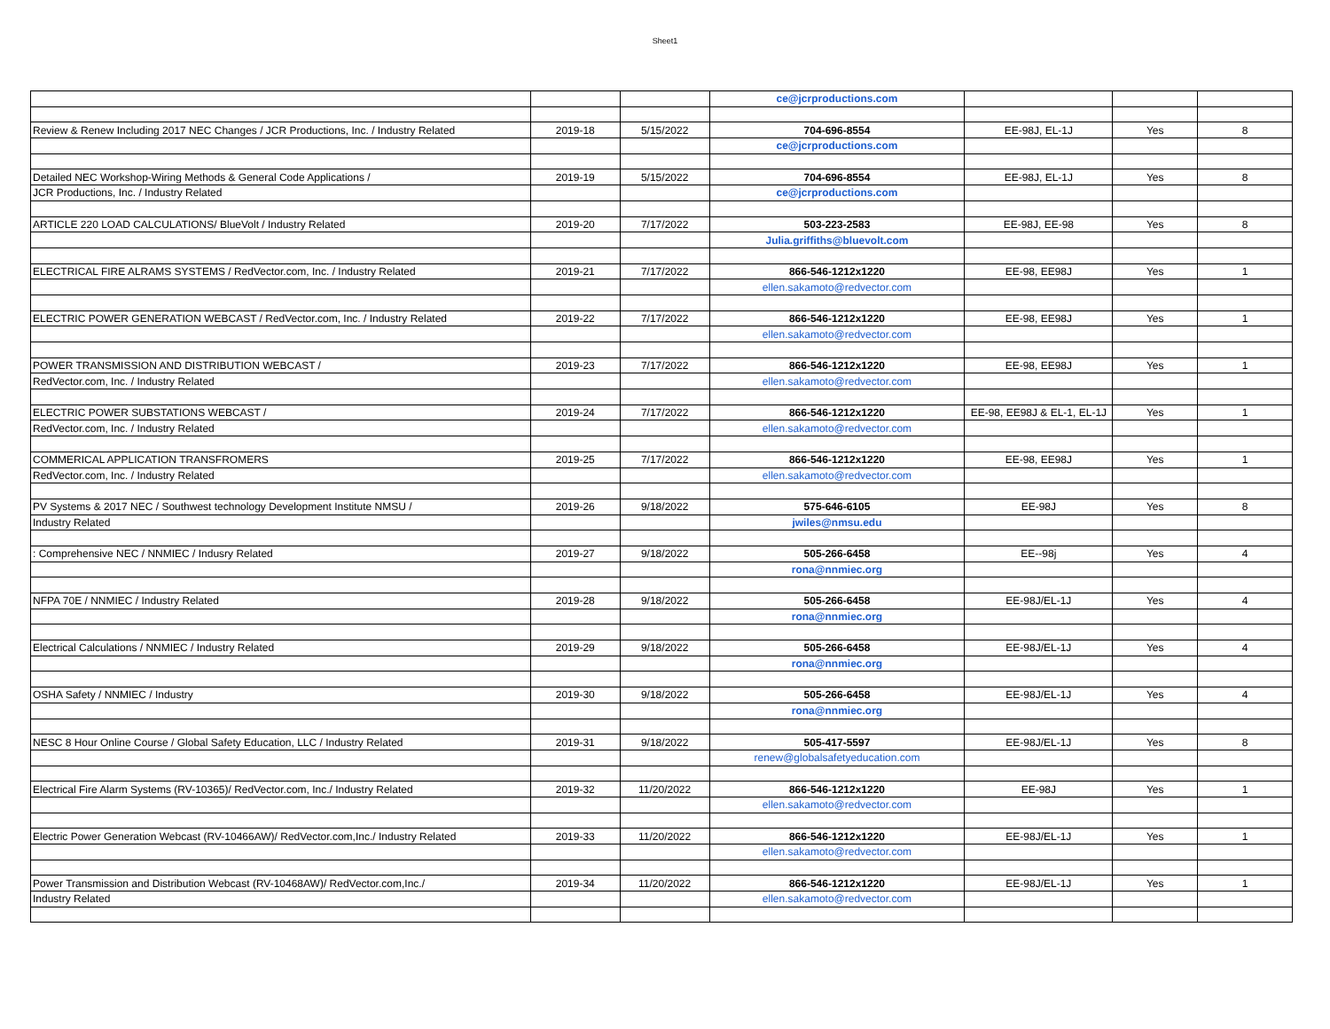Sheet1
| | | | ce@jcrproductions.com | | | |
| Review & Renew Including 2017 NEC Changes / JCR Productions, Inc. / Industry Related | 2019-18 | 5/15/2022 | 704-696-8554 | EE-98J, EL-1J | Yes | 8 |
| | | | ce@jcrproductions.com | | | |
| Detailed NEC Workshop-Wiring Methods & General Code Applications / | 2019-19 | 5/15/2022 | 704-696-8554 | EE-98J, EL-1J | Yes | 8 |
| JCR Productions, Inc. / Industry Related | | | ce@jcrproductions.com | | | |
| ARTICLE 220 LOAD CALCULATIONS/ BlueVolt / Industry Related | 2019-20 | 7/17/2022 | 503-223-2583 | EE-98J, EE-98 | Yes | 8 |
| | | | Julia.griffiths@bluevolt.com | | | |
| ELECTRICAL FIRE ALRAMS SYSTEMS / RedVector.com, Inc. / Industry Related | 2019-21 | 7/17/2022 | 866-546-1212x1220 | EE-98, EE98J | Yes | 1 |
| | | | ellen.sakamoto@redvector.com | | | |
| ELECTRIC POWER GENERATION WEBCAST / RedVector.com, Inc. / Industry Related | 2019-22 | 7/17/2022 | 866-546-1212x1220 | EE-98, EE98J | Yes | 1 |
| | | | ellen.sakamoto@redvector.com | | | |
| POWER TRANSMISSION AND DISTRIBUTION WEBCAST / | 2019-23 | 7/17/2022 | 866-546-1212x1220 | EE-98, EE98J | Yes | 1 |
| RedVector.com, Inc. / Industry Related | | | ellen.sakamoto@redvector.com | | | |
| ELECTRIC POWER SUBSTATIONS WEBCAST / | 2019-24 | 7/17/2022 | 866-546-1212x1220 | EE-98, EE98J & EL-1, EL-1J | Yes | 1 |
| RedVector.com, Inc. / Industry Related | | | ellen.sakamoto@redvector.com | | | |
| COMMERICAL APPLICATION TRANSFROMERS | 2019-25 | 7/17/2022 | 866-546-1212x1220 | EE-98, EE98J | Yes | 1 |
| RedVector.com, Inc. / Industry Related | | | ellen.sakamoto@redvector.com | | | |
| PV Systems & 2017 NEC / Southwest technology Development Institute NMSU / | 2019-26 | 9/18/2022 | 575-646-6105 | EE-98J | Yes | 8 |
| Industry Related | | | jwiles@nmsu.edu | | | |
| : Comprehensive NEC / NNMIEC / Indusry Related | 2019-27 | 9/18/2022 | 505-266-6458 | EE--98j | Yes | 4 |
| | | | rona@nnmiec.org | | | |
| NFPA 70E / NNMIEC / Industry Related | 2019-28 | 9/18/2022 | 505-266-6458 | EE-98J/EL-1J | Yes | 4 |
| | | | rona@nnmiec.org | | | |
| Electrical Calculations / NNMIEC / Industry Related | 2019-29 | 9/18/2022 | 505-266-6458 | EE-98J/EL-1J | Yes | 4 |
| | | | rona@nnmiec.org | | | |
| OSHA Safety / NNMIEC / Industry | 2019-30 | 9/18/2022 | 505-266-6458 | EE-98J/EL-1J | Yes | 4 |
| | | | rona@nnmiec.org | | | |
| NESC 8 Hour Online Course / Global Safety Education, LLC / Industry Related | 2019-31 | 9/18/2022 | 505-417-5597 | EE-98J/EL-1J | Yes | 8 |
| | | | renew@globalsafetyeducation.com | | | |
| Electrical Fire Alarm Systems (RV-10365)/ RedVector.com, Inc./ Industry Related | 2019-32 | 11/20/2022 | 866-546-1212x1220 | EE-98J | Yes | 1 |
| | | | ellen.sakamoto@redvector.com | | | |
| Electric Power Generation Webcast (RV-10466AW)/ RedVector.com,Inc./ Industry Related | 2019-33 | 11/20/2022 | 866-546-1212x1220 | EE-98J/EL-1J | Yes | 1 |
| | | | ellen.sakamoto@redvector.com | | | |
| Power Transmission and Distribution Webcast (RV-10468AW)/ RedVector.com,Inc./ | 2019-34 | 11/20/2022 | 866-546-1212x1220 | EE-98J/EL-1J | Yes | 1 |
| Industry Related | | | ellen.sakamoto@redvector.com | | | |